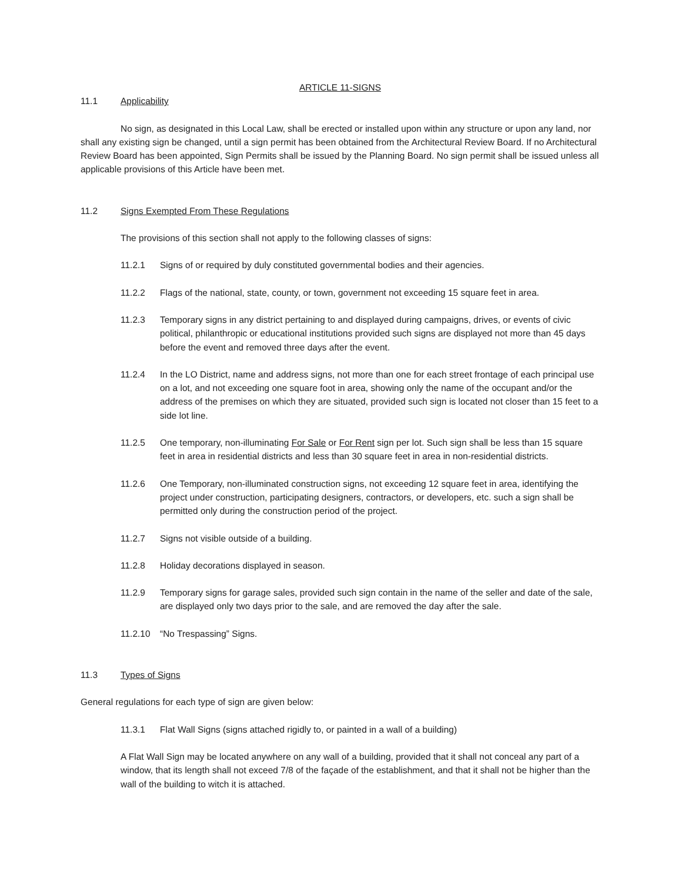ARTICLE 11-SIGNS
11.1 Applicability
No sign, as designated in this Local Law, shall be erected or installed upon within any structure or upon any land, nor shall any existing sign be changed, until a sign permit has been obtained from the Architectural Review Board. If no Architectural Review Board has been appointed, Sign Permits shall be issued by the Planning Board. No sign permit shall be issued unless all applicable provisions of this Article have been met.
11.2 Signs Exempted From These Regulations
The provisions of this section shall not apply to the following classes of signs:
11.2.1 Signs of or required by duly constituted governmental bodies and their agencies.
11.2.2 Flags of the national, state, county, or town, government not exceeding 15 square feet in area.
11.2.3 Temporary signs in any district pertaining to and displayed during campaigns, drives, or events of civic political, philanthropic or educational institutions provided such signs are displayed not more than 45 days before the event and removed three days after the event.
11.2.4 In the LO District, name and address signs, not more than one for each street frontage of each principal use on a lot, and not exceeding one square foot in area, showing only the name of the occupant and/or the address of the premises on which they are situated, provided such sign is located not closer than 15 feet to a side lot line.
11.2.5 One temporary, non-illuminating For Sale or For Rent sign per lot. Such sign shall be less than 15 square feet in area in residential districts and less than 30 square feet in area in non-residential districts.
11.2.6 One Temporary, non-illuminated construction signs, not exceeding 12 square feet in area, identifying the project under construction, participating designers, contractors, or developers, etc. such a sign shall be permitted only during the construction period of the project.
11.2.7 Signs not visible outside of a building.
11.2.8 Holiday decorations displayed in season.
11.2.9 Temporary signs for garage sales, provided such sign contain in the name of the seller and date of the sale, are displayed only two days prior to the sale, and are removed the day after the sale.
11.2.10 “No Trespassing” Signs.
11.3 Types of Signs
General regulations for each type of sign are given below:
11.3.1 Flat Wall Signs (signs attached rigidly to, or painted in a wall of a building)
A Flat Wall Sign may be located anywhere on any wall of a building, provided that it shall not conceal any part of a window, that its length shall not exceed 7/8 of the façade of the establishment, and that it shall not be higher than the wall of the building to witch it is attached.